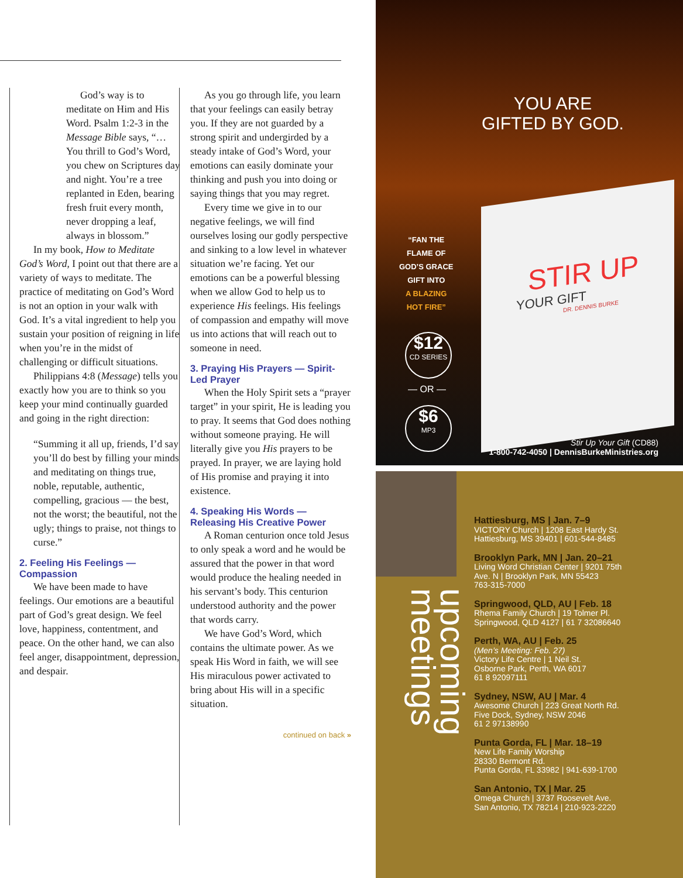God’s way is to meditate on Him and His Word. Psalm 1:2-3 in the Message Bible says, “…You thrill to God’s Word, you chew on Scriptures day and night. You’re a tree replanted in Eden, bearing fresh fruit every month, never dropping a leaf, always in blossom.”
In my book, How to Meditate God’s Word, I point out that there are a variety of ways to meditate. The practice of meditating on God’s Word is not an option in your walk with God. It’s a vital ingredient to help you sustain your position of reigning in life when you’re in the midst of challenging or difficult situations.
Philippians 4:8 (Message) tells you exactly how you are to think so you keep your mind continually guarded and going in the right direction:
“Summing it all up, friends, I’d say you’ll do best by filling your minds and meditating on things true, noble, reputable, authentic, compelling, gracious — the best, not the worst; the beautiful, not the ugly; things to praise, not things to curse.”
2. Feeling His Feelings — Compassion
We have been made to have feelings. Our emotions are a beautiful part of God’s great design. We feel love, happiness, contentment, and peace. On the other hand, we can also feel anger, disappointment, depression, and despair.
As you go through life, you learn that your feelings can easily betray you. If they are not guarded by a strong spirit and undergirded by a steady intake of God’s Word, your emotions can easily dominate your thinking and push you into doing or saying things that you may regret.
Every time we give in to our negative feelings, we will find ourselves losing our godly perspective and sinking to a low level in whatever situation we’re facing. Yet our emotions can be a powerful blessing when we allow God to help us to experience His feelings. His feelings of compassion and empathy will move us into actions that will reach out to someone in need.
3. Praying His Prayers — Spirit-Led Prayer
When the Holy Spirit sets a “prayer target” in your spirit, He is leading you to pray. It seems that God does nothing without someone praying. He will literally give you His prayers to be prayed. In prayer, we are laying hold of His promise and praying it into existence.
4. Speaking His Words — Releasing His Creative Power
A Roman centurion once told Jesus to only speak a word and he would be assured that the power in that word would produce the healing needed in his servant’s body. This centurion understood authority and the power that words carry.
We have God’s Word, which contains the ultimate power. As we speak His Word in faith, we will see His miraculous power activated to bring about His will in a specific situation.
continued on back »
YOU ARE
GIFTED BY GOD.
“FAN THE
FLAME OF
GOD’S GRACE
GIFT INTO
A BLAZING
HOT FIRE”
$12
CD SERIES
— OR —
$6
MP3
STIR UP
YOUR GIFT
DR. DENNIS BURKE
Stir Up Your Gift (CD88)
1-800-742-4050 | DennisBurkeMinistries.org
upcoming meetings
Hattiesburg, MS | Jan. 7–9
VICTORY Church | 1208 East Hardy St.
Hattiesburg, MS 39401 | 601-544-8485
Brooklyn Park, MN | Jan. 20–21
Living Word Christian Center | 9201 75th
Ave. N | Brooklyn Park, MN 55423
763-315-7000
Springwood, QLD, AU | Feb. 18
Rhema Family Church | 19 Tolmer Pl.
Springwood, QLD 4127 | 61 7 32086640
Perth, WA, AU | Feb. 25
(Men’s Meeting: Feb. 27)
Victory Life Centre | 1 Neil St.
Osborne Park, Perth, WA 6017
61 8 92097111
Sydney, NSW, AU | Mar. 4
Awesome Church | 223 Great North Rd.
Five Dock, Sydney, NSW 2046
61 2 97138990
Punta Gorda, FL | Mar. 18–19
New Life Family Worship
28330 Bermont Rd.
Punta Gorda, FL 33982 | 941-639-1700
San Antonio, TX | Mar. 25
Omega Church | 3737 Roosevelt Ave.
San Antonio, TX 78214 | 210-923-2220